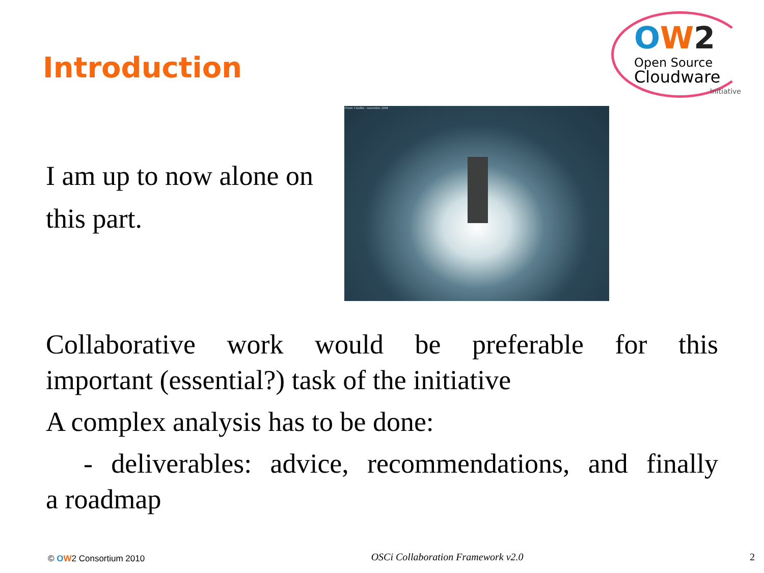Introduction
OW 2
Open Source
Cloudware
Initiative
I am up to now alone on this part.
Photo Y.Duflot - novembre 1999
Collaborative work would be preferable for this
important (essential?) task of the initiative
A complex analysis has to be done:
- deliverables: advice, recommendations, and finally
a roadmap
© OW2 Consortium 2010 OSCi Collaboration Framework v2.0 2